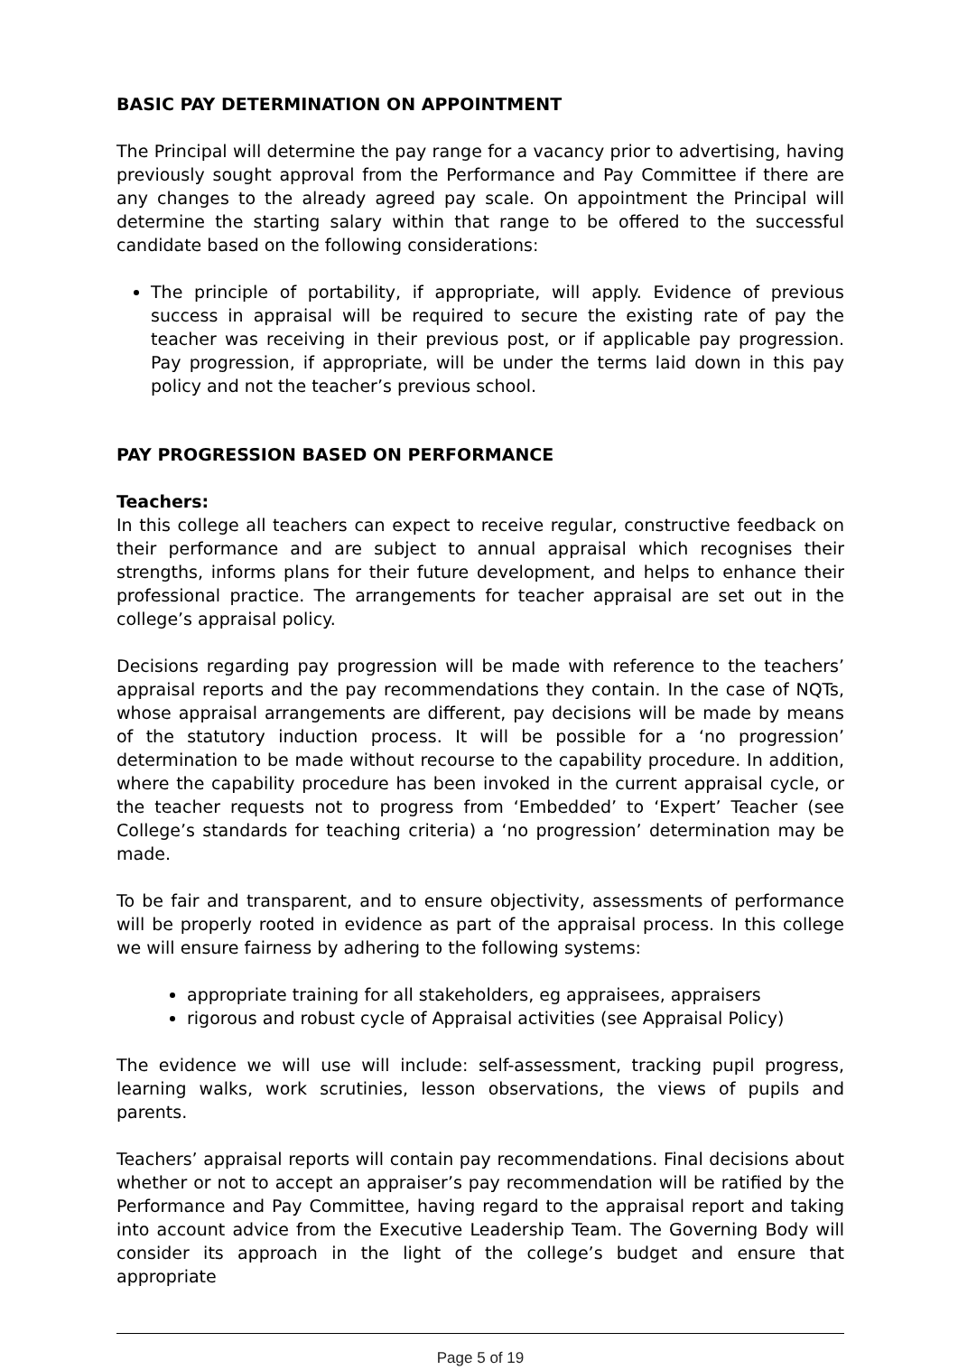BASIC PAY DETERMINATION ON APPOINTMENT
The Principal will determine the pay range for a vacancy prior to advertising, having previously sought approval from the Performance and Pay Committee if there are any changes to the already agreed pay scale. On appointment the Principal will determine the starting salary within that range to be offered to the successful candidate based on the following considerations:
The principle of portability, if appropriate, will apply. Evidence of previous success in appraisal will be required to secure the existing rate of pay the teacher was receiving in their previous post, or if applicable pay progression. Pay progression, if appropriate, will be under the terms laid down in this pay policy and not the teacher’s previous school.
PAY PROGRESSION BASED ON PERFORMANCE
Teachers:
In this college all teachers can expect to receive regular, constructive feedback on their performance and are subject to annual appraisal which recognises their strengths, informs plans for their future development, and helps to enhance their professional practice. The arrangements for teacher appraisal are set out in the college’s appraisal policy.
Decisions regarding pay progression will be made with reference to the teachers’ appraisal reports and the pay recommendations they contain. In the case of NQTs, whose appraisal arrangements are different, pay decisions will be made by means of the statutory induction process. It will be possible for a ‘no progression’ determination to be made without recourse to the capability procedure. In addition, where the capability procedure has been invoked in the current appraisal cycle, or the teacher requests not to progress from ‘Embedded’ to ‘Expert’ Teacher (see College’s standards for teaching criteria) a ‘no progression’ determination may be made.
To be fair and transparent, and to ensure objectivity, assessments of performance will be properly rooted in evidence as part of the appraisal process. In this college we will ensure fairness by adhering to the following systems:
appropriate training for all stakeholders, eg appraisees, appraisers
rigorous and robust cycle of Appraisal activities (see Appraisal Policy)
The evidence we will use will include: self-assessment, tracking pupil progress, learning walks, work scrutinies, lesson observations, the views of pupils and parents.
Teachers’ appraisal reports will contain pay recommendations. Final decisions about whether or not to accept an appraiser’s pay recommendation will be ratified by the Performance and Pay Committee, having regard to the appraisal report and taking into account advice from the Executive Leadership Team. The Governing Body will consider its approach in the light of the college’s budget and ensure that appropriate
Page 5 of 19